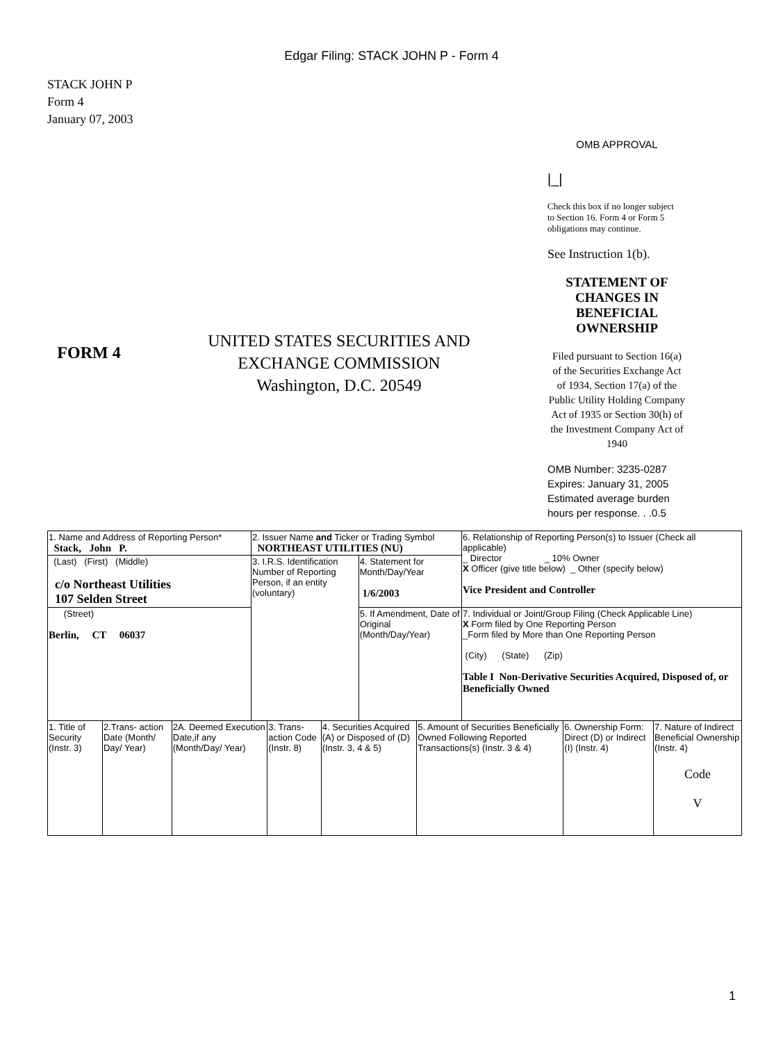Edgar Filing: STACK JOHN P - Form 4
STACK JOHN P
Form 4
January 07, 2003
FORM 4
UNITED STATES SECURITIES AND EXCHANGE COMMISSION
Washington, D.C. 20549
OMB APPROVAL
|_|
Check this box if no longer subject
to Section 16. Form 4 or Form 5 obligations may continue.
See Instruction 1(b).
STATEMENT OF CHANGES IN BENEFICIAL OWNERSHIP
Filed pursuant to Section 16(a) of the Securities Exchange Act of 1934, Section 17(a) of the Public Utility Holding Company Act of 1935 or Section 30(h) of the Investment Company Act of 1940
OMB Number: 3235-0287
Expires: January 31, 2005
Estimated average burden
hours per response. . .0.5
| 1. Name and Address of Reporting Person* Stack, John P. | 2. Issuer Name and Ticker or Trading Symbol NORTHEAST UTILITIES (NU) | | 6. Relationship of Reporting Person(s) to Issuer (Check all applicable) _ Director _ 10% Owner X Officer (give title below) _ Other (specify below) Vice President and Controller |
| (Last) (First) (Middle) c/o Northeast Utilities 107 Selden Street | 3. I.R.S. Identification Number of Reporting Person, if an entity (voluntary) | 4. Statement for Month/Day/Year 1/6/2003 | |
| (Street) Berlin, CT 06037 | | 5. If Amendment, Date of Original (Month/Day/Year) | 7. Individual or Joint/Group Filing (Check Applicable Line) X Form filed by One Reporting Person _Form filed by More than One Reporting Person (City) (State) (Zip) Table I Non-Derivative Securities Acquired, Disposed of, or Beneficially Owned |
| 1. Title of Security (Instr. 3) | 2.Trans- action Date (Month/ Day/ Year) | 2A. Deemed Execution Date,if any (Month/Day/ Year) | 3. Trans- action Code (Instr. 8) | 4. Securities Acquired (A) or Disposed of (D) (Instr. 3, 4 & 5) | 5. Amount of Securities Beneficially Owned Following Reported Transactions(s) (Instr. 3 & 4) | 6. Ownership Form: Direct (D) or Indirect (I) (Instr. 4) | 7. Nature of Indirect Beneficial Ownership (Instr. 4) Code V |
1